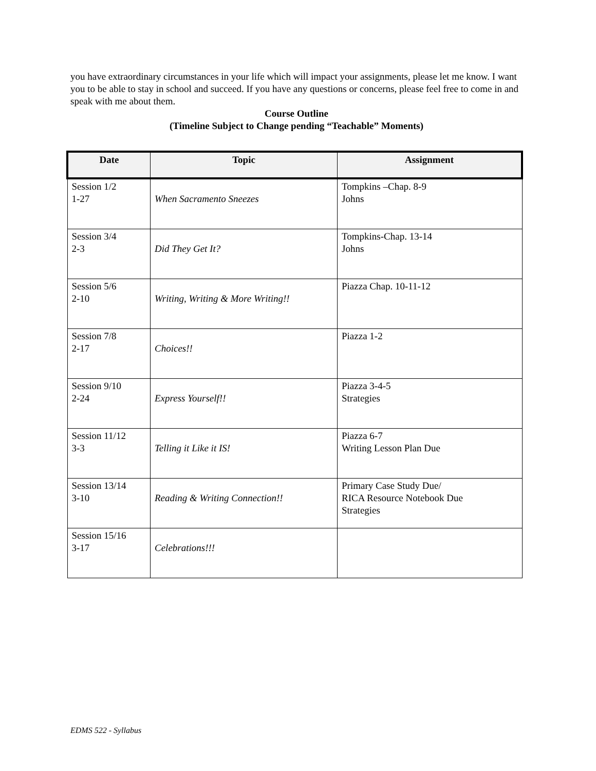you have extraordinary circumstances in your life which will impact your assignments, please let me know. I want you to be able to stay in school and succeed. If you have any questions or concerns, please feel free to come in and speak with me about them.
Course Outline
(Timeline Subject to Change pending “Teachable” Moments)
| Date | Topic | Assignment |
| --- | --- | --- |
| Session 1/2 1-27 | When Sacramento Sneezes | Tompkins –Chap. 8-9 Johns |
| Session 3/4 2-3 | Did They Get It? | Tompkins-Chap. 13-14 Johns |
| Session 5/6 2-10 | Writing, Writing & More Writing!! | Piazza Chap. 10-11-12 |
| Session 7/8 2-17 | Choices!! | Piazza 1-2 |
| Session 9/10 2-24 | Express Yourself!! | Piazza 3-4-5 Strategies |
| Session 11/12 3-3 | Telling it Like it IS! | Piazza 6-7 Writing Lesson Plan Due |
| Session 13/14 3-10 | Reading & Writing Connection!! | Primary Case Study Due/ RICA Resource Notebook Due Strategies |
| Session 15/16 3-17 | Celebrations!!! | |
EDMS 522 - Syllabus